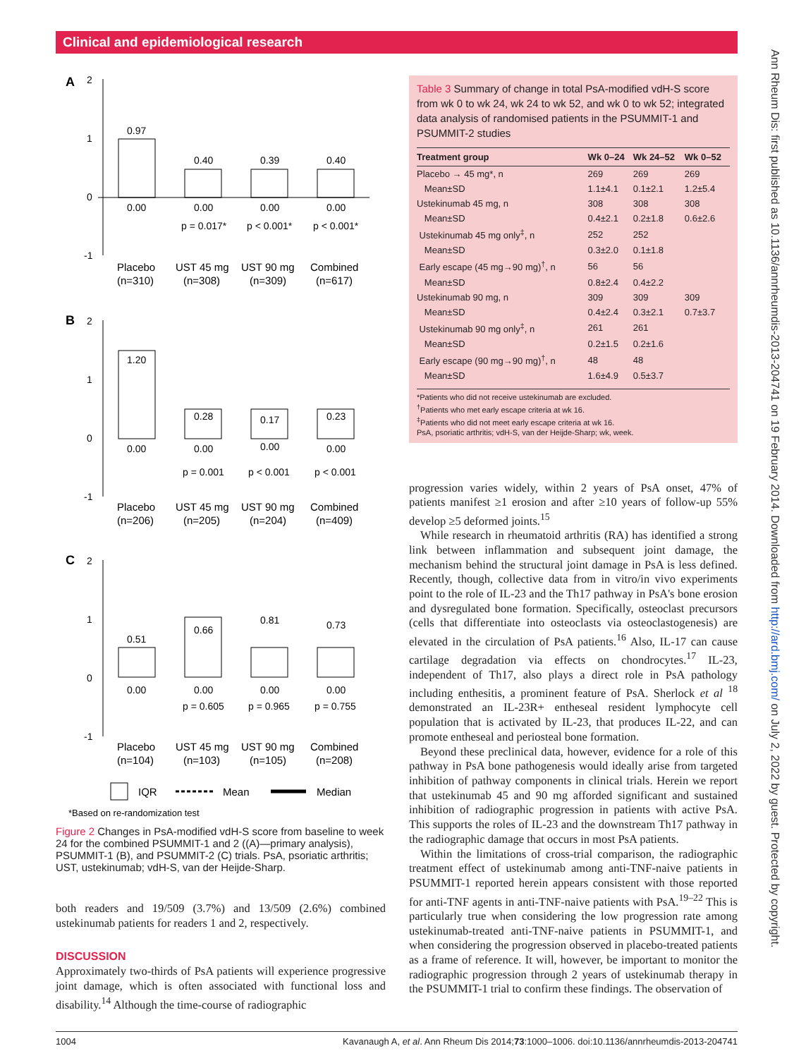Clinical and epidemiological research
A
2
1
0
-1
0.97
0.40
0.39
0.40
0.00
0.00
0.00
0.00
p = 0.017*
p < 0.001*
p < 0.001*
Placebo
UST 45 mg
UST 90 mg
Combined
(n=310)
(n=308)
(n=309)
(n=617)
B
2
1
0
-1
1.20
0.28
0.17
0.23
0.00
0.00
0.00
0.00
p = 0.001
p < 0.001
p < 0.001
Placebo
UST 45 mg
UST 90 mg
Combined
(n=206)
(n=205)
(n=204)
(n=409)
C
2
1
0
-1
0.51
0.66
0.81
0.73
0.00
0.00
0.00
0.00
p = 0.605
p = 0.965
p = 0.755
Placebo
UST 45 mg
UST 90 mg
Combined
(n=104)
(n=103)
(n=105)
(n=208)
IQR
Mean
Median
*Based on re-randomization test
Figure 2 Changes in PsA-modified vdH-S score from baseline to week 24 for the combined PSUMMIT-1 and 2 ((A)—primary analysis), PSUMMIT-1 (B), and PSUMMIT-2 (C) trials. PsA, psoriatic arthritis; UST, ustekinumab; vdH-S, van der Heijde-Sharp.
both readers and 19/509 (3.7%) and 13/509 (2.6%) combined ustekinumab patients for readers 1 and 2, respectively.
DISCUSSION
Approximately two-thirds of PsA patients will experience progressive joint damage, which is often associated with functional loss and disability.<sup>14</sup> Although the time-course of radiographic
Table 3 Summary of change in total PsA-modified vdH-S score from wk 0 to wk 24, wk 24 to wk 52, and wk 0 to wk 52; integrated data analysis of randomised patients in the PSUMMIT-1 and PSUMMIT-2 studies
| Treatment group | Wk 0–24 | Wk 24–52 | Wk 0–52 |
| --- | --- | --- | --- |
| Placebo → 45 mg*, n | 269 | 269 | 269 |
| Mean±SD | 1.1±4.1 | 0.1±2.1 | 1.2±5.4 |
| Ustekinumab 45 mg, n | 308 | 308 | 308 |
| Mean±SD | 0.4±2.1 | 0.2±1.8 | 0.6±2.6 |
| Ustekinumab 45 mg only<sup>‡</sup>, n | 252 | 252 | |
| Mean±SD | 0.3±2.0 | 0.1±1.8 | |
| Early escape (45 mg→90 mg)<sup>†</sup>, n | 56 | 56 | |
| Mean±SD | 0.8±2.4 | 0.4±2.2 | |
| Ustekinumab 90 mg, n | 309 | 309 | 309 |
| Mean±SD | 0.4±2.4 | 0.3±2.1 | 0.7±3.7 |
| Ustekinumab 90 mg only<sup>‡</sup>, n | 261 | 261 | |
| Mean±SD | 0.2±1.5 | 0.2±1.6 | |
| Early escape (90 mg→90 mg)<sup>†</sup>, n | 48 | 48 | |
| Mean±SD | 1.6±4.9 | 0.5±3.7 | |
*Patients who did not receive ustekinumab are excluded.
<sup>†</sup> Patients who met early escape criteria at wk 16.
<sup>‡</sup> Patients who did not meet early escape criteria at wk 16.
PsA, psoriatic arthritis; vdH-S, van der Heijde-Sharp; wk, week.
progression varies widely, within 2 years of PsA onset, 47% of patients manifest ≥1 erosion and after ≥10 years of follow-up 55% develop ≥5 deformed joints.<sup>15</sup>
While research in rheumatoid arthritis (RA) has identified a strong link between inflammation and subsequent joint damage, the mechanism behind the structural joint damage in PsA is less defined. Recently, though, collective data from in vitro/in vivo experiments point to the role of IL-23 and the Th17 pathway in PsA's bone erosion and dysregulated bone formation. Specifically, osteoclast precursors (cells that differentiate into osteoclasts via osteoclastogenesis) are elevated in the circulation of PsA patients.<sup>16</sup> Also, IL-17 can cause cartilage degradation via effects on chondrocytes.<sup>17</sup> IL-23, independent of Th17, also plays a direct role in PsA pathology including enthesitis, a prominent feature of PsA. Sherlock et al <sup>18</sup> demonstrated an IL-23R+ entheseal resident lymphocyte cell population that is activated by IL-23, that produces IL-22, and can promote entheseal and periosteal bone formation.
Beyond these preclinical data, however, evidence for a role of this pathway in PsA bone pathogenesis would ideally arise from targeted inhibition of pathway components in clinical trials. Herein we report that ustekinumab 45 and 90 mg afforded significant and sustained inhibition of radiographic progression in patients with active PsA. This supports the roles of IL-23 and the downstream Th17 pathway in the radiographic damage that occurs in most PsA patients.
Within the limitations of cross-trial comparison, the radiographic treatment effect of ustekinumab among anti-TNF-naive patients in PSUMMIT-1 reported herein appears consistent with those reported for anti-TNF agents in anti-TNF-naive patients with PsA.<sup>19–22</sup> This is particularly true when considering the low progression rate among ustekinumab-treated anti-TNF-naive patients in PSUMMIT-1, and when considering the progression observed in placebo-treated patients as a frame of reference. It will, however, be important to monitor the radiographic progression through 2 years of ustekinumab therapy in the PSUMMIT-1 trial to confirm these findings. The observation of
Ann Rheum Dis: first published as 10.1136/annrheumdis-2013-204741 on 19 February 2014. Downloaded from http://ard.bmj.com/ on July 2, 2022 by guest. Protected by copyright.
1004 Kavanaugh A, et al. Ann Rheum Dis 2014;73:1000–1006. doi:10.1136/annrheumdis-2013-204741